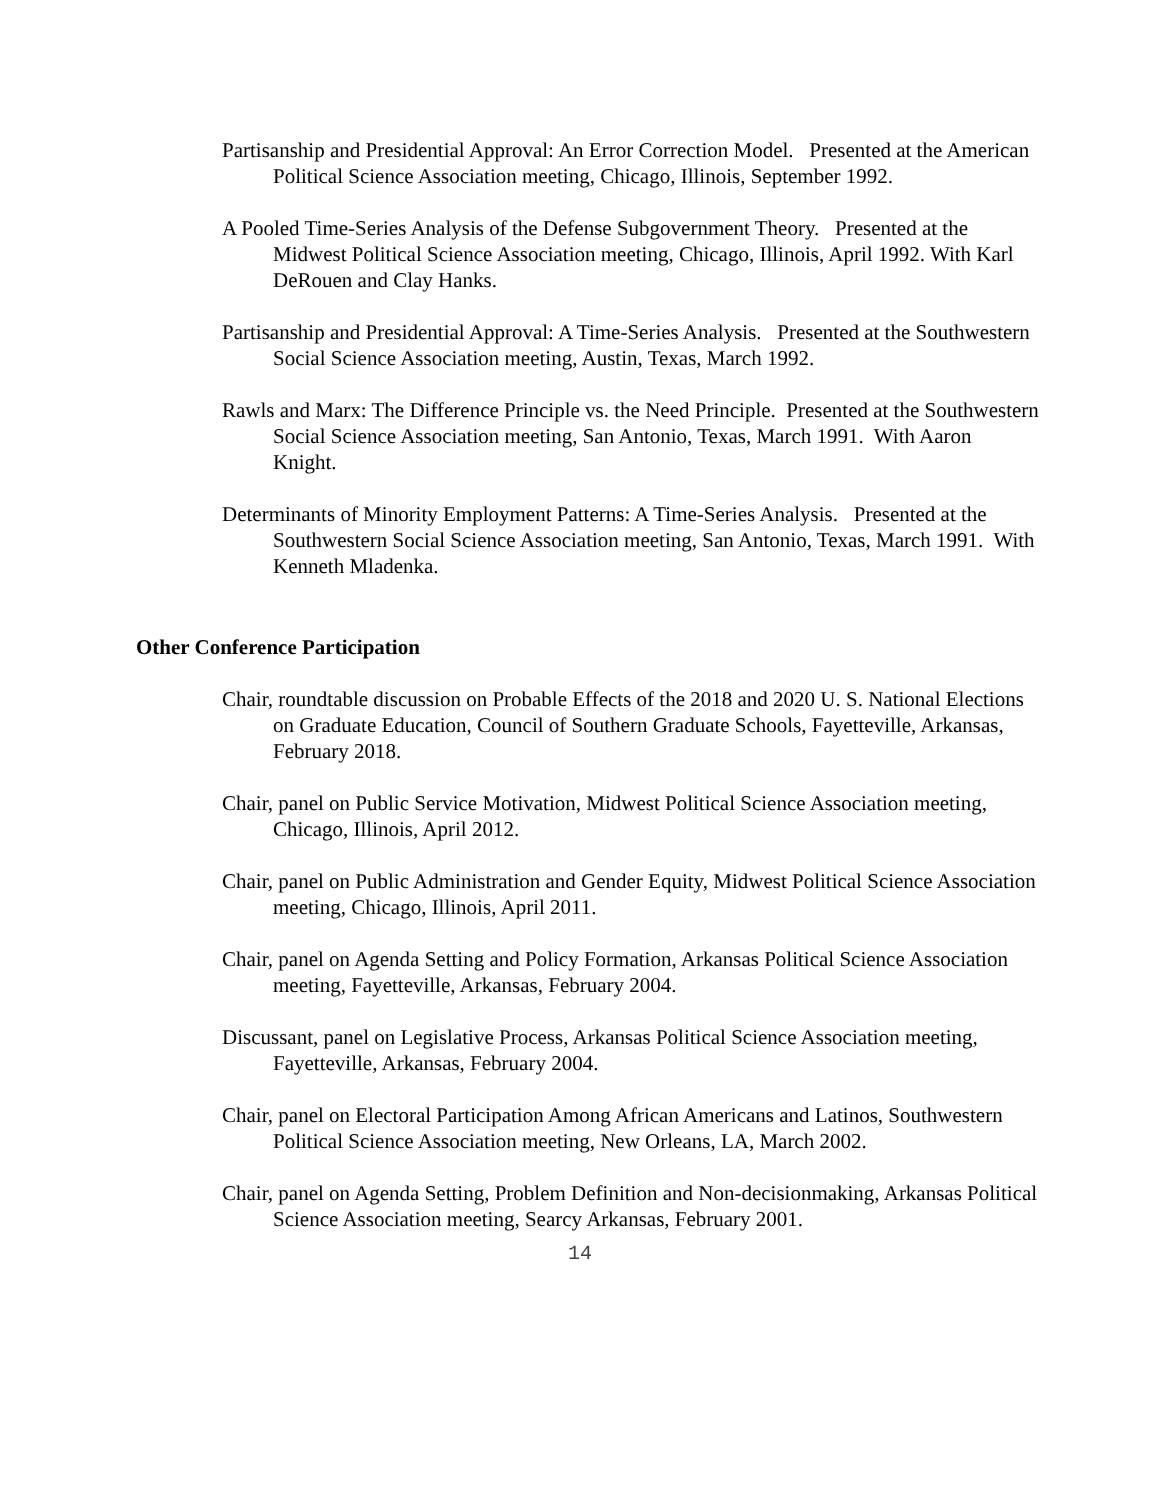Partisanship and Presidential Approval: An Error Correction Model. Presented at the American Political Science Association meeting, Chicago, Illinois, September 1992.
A Pooled Time-Series Analysis of the Defense Subgovernment Theory. Presented at the Midwest Political Science Association meeting, Chicago, Illinois, April 1992. With Karl DeRouen and Clay Hanks.
Partisanship and Presidential Approval: A Time-Series Analysis. Presented at the Southwestern Social Science Association meeting, Austin, Texas, March 1992.
Rawls and Marx: The Difference Principle vs. the Need Principle. Presented at the Southwestern Social Science Association meeting, San Antonio, Texas, March 1991. With Aaron Knight.
Determinants of Minority Employment Patterns: A Time-Series Analysis. Presented at the Southwestern Social Science Association meeting, San Antonio, Texas, March 1991. With Kenneth Mladenka.
Other Conference Participation
Chair, roundtable discussion on Probable Effects of the 2018 and 2020 U. S. National Elections on Graduate Education, Council of Southern Graduate Schools, Fayetteville, Arkansas, February 2018.
Chair, panel on Public Service Motivation, Midwest Political Science Association meeting, Chicago, Illinois, April 2012.
Chair, panel on Public Administration and Gender Equity, Midwest Political Science Association meeting, Chicago, Illinois, April 2011.
Chair, panel on Agenda Setting and Policy Formation, Arkansas Political Science Association meeting, Fayetteville, Arkansas, February 2004.
Discussant, panel on Legislative Process, Arkansas Political Science Association meeting, Fayetteville, Arkansas, February 2004.
Chair, panel on Electoral Participation Among African Americans and Latinos, Southwestern Political Science Association meeting, New Orleans, LA, March 2002.
Chair, panel on Agenda Setting, Problem Definition and Non-decisionmaking, Arkansas Political Science Association meeting, Searcy Arkansas, February 2001.
14